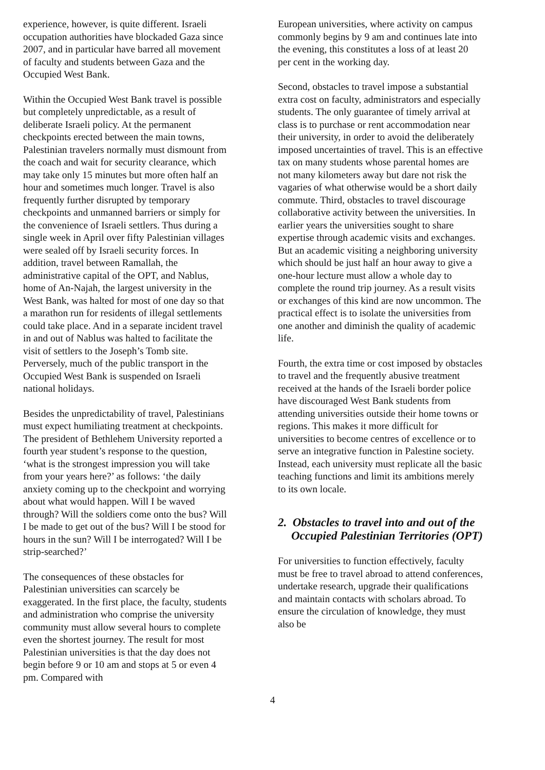experience, however, is quite different. Israeli occupation authorities have blockaded Gaza since 2007, and in particular have barred all movement of faculty and students between Gaza and the Occupied West Bank.
Within the Occupied West Bank travel is possible but completely unpredictable, as a result of deliberate Israeli policy. At the permanent checkpoints erected between the main towns, Palestinian travelers normally must dismount from the coach and wait for security clearance, which may take only 15 minutes but more often half an hour and sometimes much longer. Travel is also frequently further disrupted by temporary checkpoints and unmanned barriers or simply for the convenience of Israeli settlers. Thus during a single week in April over fifty Palestinian villages were sealed off by Israeli security forces. In addition, travel between Ramallah, the administrative capital of the OPT, and Nablus, home of An-Najah, the largest university in the West Bank, was halted for most of one day so that a marathon run for residents of illegal settlements could take place. And in a separate incident travel in and out of Nablus was halted to facilitate the visit of settlers to the Joseph’s Tomb site. Perversely, much of the public transport in the Occupied West Bank is suspended on Israeli national holidays.
Besides the unpredictability of travel, Palestinians must expect humiliating treatment at checkpoints. The president of Bethlehem University reported a fourth year student’s response to the question, ‘what is the strongest impression you will take from your years here?’ as follows: ‘the daily anxiety coming up to the checkpoint and worrying about what would happen. Will I be waved through? Will the soldiers come onto the bus? Will I be made to get out of the bus? Will I be stood for hours in the sun? Will I be interrogated? Will I be strip-searched?’
The consequences of these obstacles for Palestinian universities can scarcely be exaggerated. In the first place, the faculty, students and administration who comprise the university community must allow several hours to complete even the shortest journey. The result for most Palestinian universities is that the day does not begin before 9 or 10 am and stops at 5 or even 4 pm. Compared with
European universities, where activity on campus commonly begins by 9 am and continues late into the evening, this constitutes a loss of at least 20 per cent in the working day.
Second, obstacles to travel impose a substantial extra cost on faculty, administrators and especially students. The only guarantee of timely arrival at class is to purchase or rent accommodation near their university, in order to avoid the deliberately imposed uncertainties of travel. This is an effective tax on many students whose parental homes are not many kilometers away but dare not risk the vagaries of what otherwise would be a short daily commute. Third, obstacles to travel discourage collaborative activity between the universities. In earlier years the universities sought to share expertise through academic visits and exchanges. But an academic visiting a neighboring university which should be just half an hour away to give a one-hour lecture must allow a whole day to complete the round trip journey. As a result visits or exchanges of this kind are now uncommon. The practical effect is to isolate the universities from one another and diminish the quality of academic life.
Fourth, the extra time or cost imposed by obstacles to travel and the frequently abusive treatment received at the hands of the Israeli border police have discouraged West Bank students from attending universities outside their home towns or regions. This makes it more difficult for universities to become centres of excellence or to serve an integrative function in Palestine society. Instead, each university must replicate all the basic teaching functions and limit its ambitions merely to its own locale.
2. Obstacles to travel into and out of the Occupied Palestinian Territories (OPT)
For universities to function effectively, faculty must be free to travel abroad to attend conferences, undertake research, upgrade their qualifications and maintain contacts with scholars abroad. To ensure the circulation of knowledge, they must also be
4